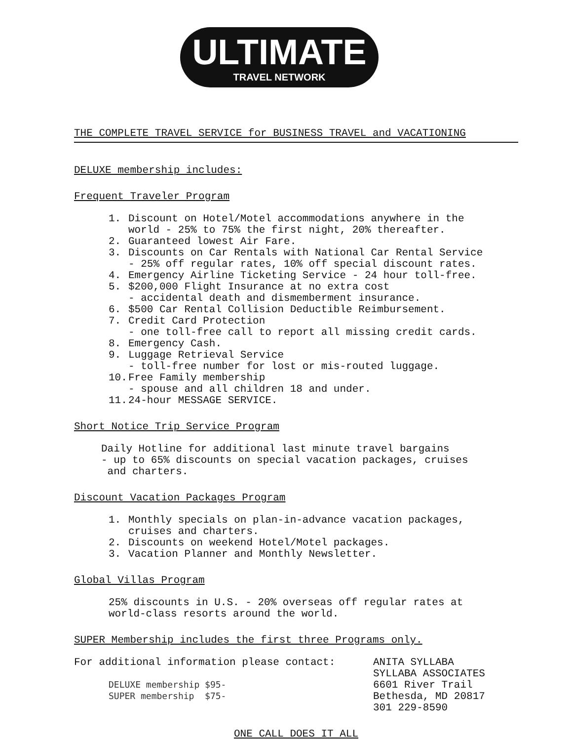ULTIMATE
TRAVEL NETWORK
THE COMPLETE TRAVEL SERVICE for BUSINESS TRAVEL and VACATIONING
DELUXE membership includes:
Frequent Traveler Program
1. Discount on Hotel/Motel accommodations anywhere in the
world - 25% to 75% the first night, 20% thereafter.
2. Guaranteed lowest Air Fare.
3. Discounts on Car Rentals with National Car Rental Service
- 25% off regular rates, 10% off special discount rates.
4. Emergency Airline Ticketing Service - 24 hour toll-free.
5. $200,000 Flight Insurance at no extra cost
- accidental death and dismemberment insurance.
6. $500 Car Rental Collision Deductible Reimbursement.
7. Credit Card Protection
- one toll-free call to report all missing credit cards.
8. Emergency Cash.
9. Luggage Retrieval Service
- toll-free number for lost or mis-routed luggage.
10. Free Family membership
- spouse and all children 18 and under.
11. 24-hour MESSAGE SERVICE.
Short Notice Trip Service Program
Daily Hotline for additional last minute travel bargains
- up to 65% discounts on special vacation packages, cruises
and charters.
Discount Vacation Packages Program
1. Monthly specials on plan-in-advance vacation packages,
cruises and charters.
2. Discounts on weekend Hotel/Motel packages.
3. Vacation Planner and Monthly Newsletter.
Global Villas Program
25% discounts in U.S. - 20% overseas off regular rates at
world-class resorts around the world.
SUPER Membership includes the first three Programs only.
For additional information please contact:
DELUXE membership $95-
SUPER membership $75-
ANITA SYLLABA
SYLLABA ASSOCIATES
6601 River Trail
Bethesda, MD 20817
301 229-8590
ONE CALL DOES IT ALL